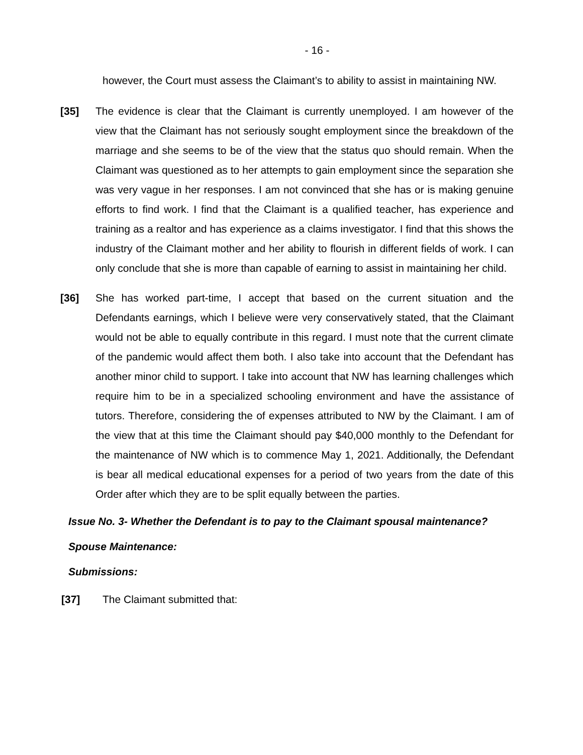- 16 -
however, the Court must assess the Claimant’s to ability to assist in maintaining NW.
[35] The evidence is clear that the Claimant is currently unemployed. I am however of the view that the Claimant has not seriously sought employment since the breakdown of the marriage and she seems to be of the view that the status quo should remain. When the Claimant was questioned as to her attempts to gain employment since the separation she was very vague in her responses. I am not convinced that she has or is making genuine efforts to find work. I find that the Claimant is a qualified teacher, has experience and training as a realtor and has experience as a claims investigator. I find that this shows the industry of the Claimant mother and her ability to flourish in different fields of work. I can only conclude that she is more than capable of earning to assist in maintaining her child.
[36] She has worked part-time, I accept that based on the current situation and the Defendants earnings, which I believe were very conservatively stated, that the Claimant would not be able to equally contribute in this regard. I must note that the current climate of the pandemic would affect them both. I also take into account that the Defendant has another minor child to support. I take into account that NW has learning challenges which require him to be in a specialized schooling environment and have the assistance of tutors. Therefore, considering the of expenses attributed to NW by the Claimant. I am of the view that at this time the Claimant should pay $40,000 monthly to the Defendant for the maintenance of NW which is to commence May 1, 2021. Additionally, the Defendant is bear all medical educational expenses for a period of two years from the date of this Order after which they are to be split equally between the parties.
Issue No. 3- Whether the Defendant is to pay to the Claimant spousal maintenance?
Spouse Maintenance:
Submissions:
[37] The Claimant submitted that: